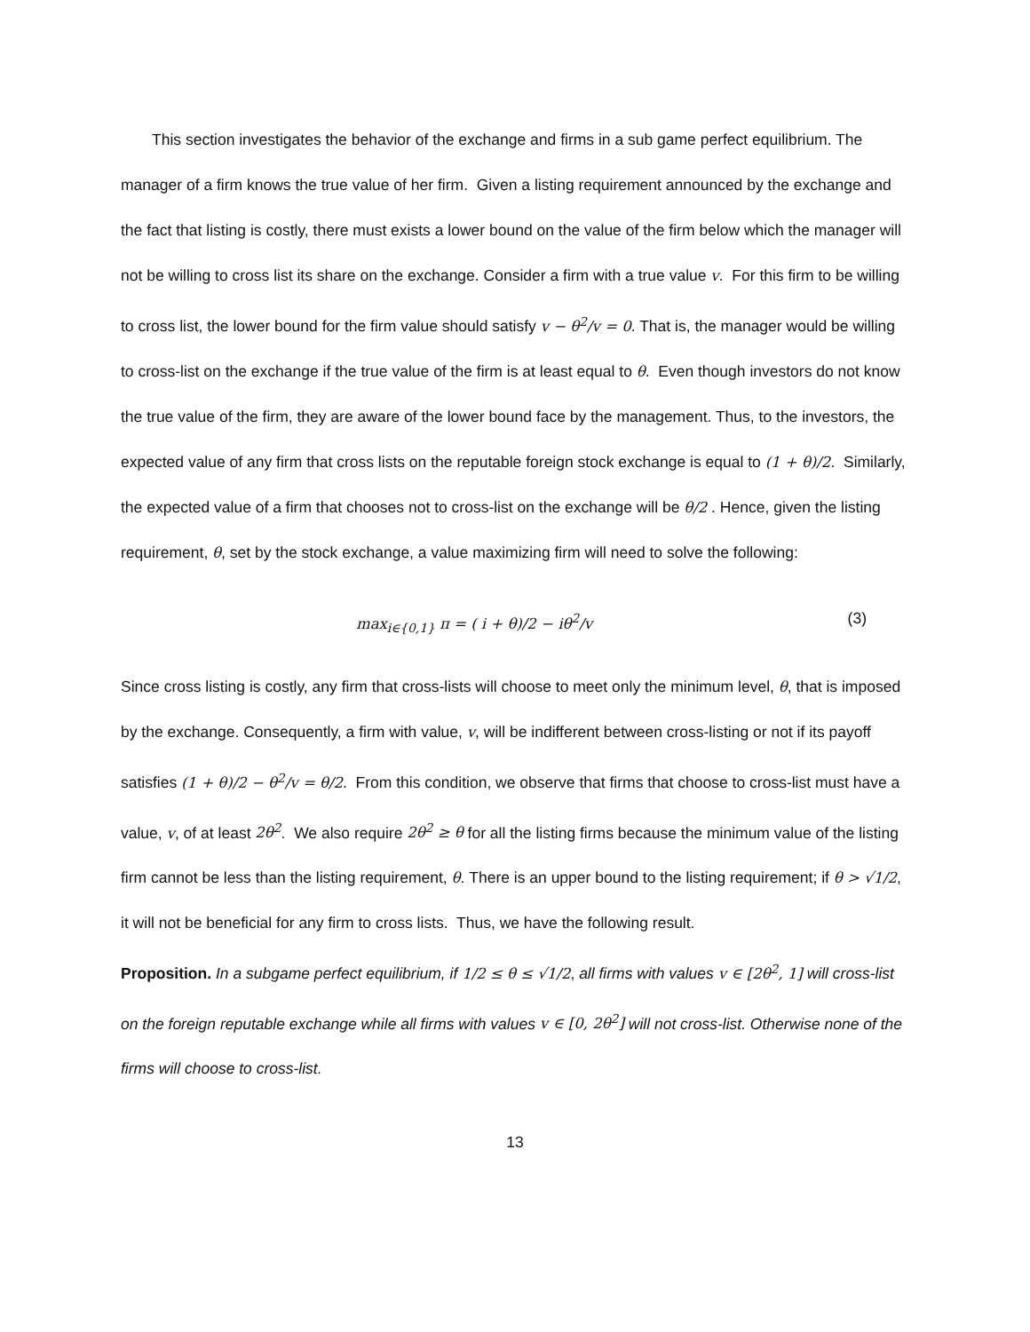This section investigates the behavior of the exchange and firms in a sub game perfect equilibrium. The manager of a firm knows the true value of her firm. Given a listing requirement announced by the exchange and the fact that listing is costly, there must exists a lower bound on the value of the firm below which the manager will not be willing to cross list its share on the exchange. Consider a firm with a true value v. For this firm to be willing to cross list, the lower bound for the firm value should satisfy v − θ<sup>2</sup>/v = 0. That is, the manager would be willing to cross-list on the exchange if the true value of the firm is at least equal to θ. Even though investors do not know the true value of the firm, they are aware of the lower bound face by the management. Thus, to the investors, the expected value of any firm that cross lists on the reputable foreign stock exchange is equal to (1 + θ)/2. Similarly, the expected value of a firm that chooses not to cross-list on the exchange will be θ/2 . Hence, given the listing requirement, θ, set by the stock exchange, a value maximizing firm will need to solve the following:
max<sub>i∈{0,1}</sub> π = ( i + θ)/2 − iθ<sup>2</sup>/v (3)
Since cross listing is costly, any firm that cross-lists will choose to meet only the minimum level, θ, that is imposed by the exchange. Consequently, a firm with value, v, will be indifferent between cross-listing or not if its payoff satisfies (1 + θ)/2 − θ<sup>2</sup>/v = θ/2. From this condition, we observe that firms that choose to cross-list must have a value, v, of at least 2θ<sup>2</sup>. We also require 2θ<sup>2</sup> ≥ θ for all the listing firms because the minimum value of the listing firm cannot be less than the listing requirement, θ. There is an upper bound to the listing requirement; if θ > √1/2, it will not be beneficial for any firm to cross lists. Thus, we have the following result.
Proposition. In a subgame perfect equilibrium, if 1/2 ≤ θ ≤ √1/2, all firms with values v ∈ [2θ<sup>2</sup>, 1] will cross-list on the foreign reputable exchange while all firms with values v ∈ [0, 2θ<sup>2</sup>] will not cross-list. Otherwise none of the firms will choose to cross-list.
13